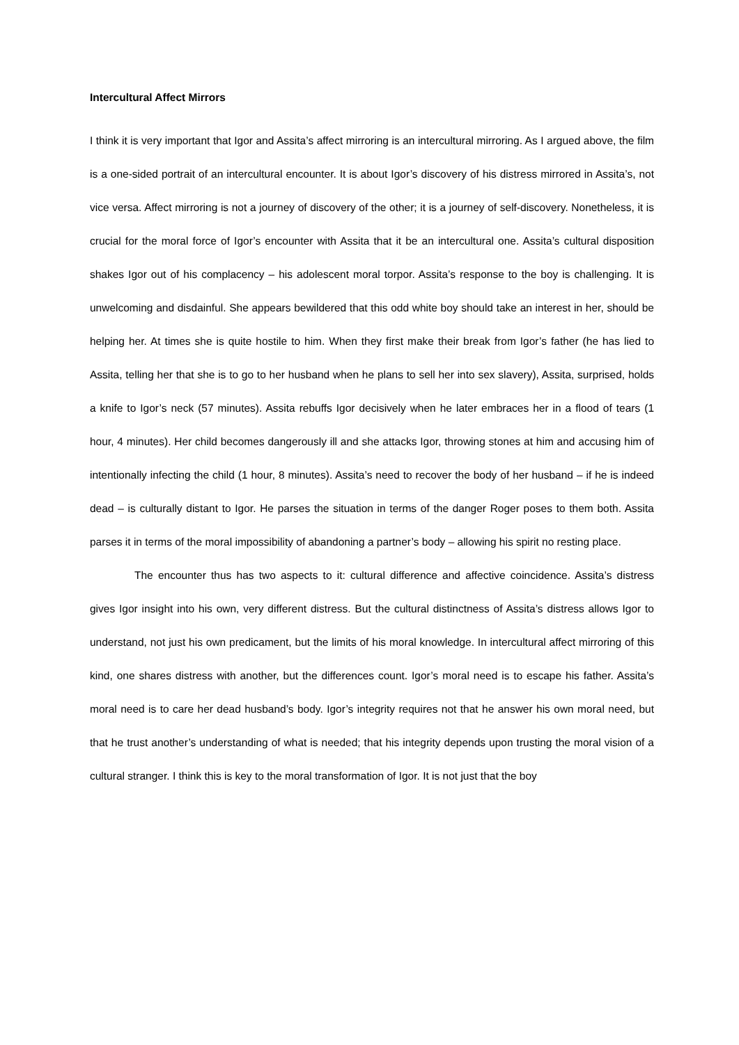Intercultural Affect Mirrors
I think it is very important that Igor and Assita’s affect mirroring is an intercultural mirroring. As I argued above, the film is a one-sided portrait of an intercultural encounter. It is about Igor’s discovery of his distress mirrored in Assita’s, not vice versa. Affect mirroring is not a journey of discovery of the other; it is a journey of self-discovery. Nonetheless, it is crucial for the moral force of Igor’s encounter with Assita that it be an intercultural one. Assita’s cultural disposition shakes Igor out of his complacency – his adolescent moral torpor. Assita’s response to the boy is challenging. It is unwelcoming and disdainful. She appears bewildered that this odd white boy should take an interest in her, should be helping her. At times she is quite hostile to him. When they first make their break from Igor’s father (he has lied to Assita, telling her that she is to go to her husband when he plans to sell her into sex slavery), Assita, surprised, holds a knife to Igor’s neck (57 minutes). Assita rebuffs Igor decisively when he later embraces her in a flood of tears (1 hour, 4 minutes). Her child becomes dangerously ill and she attacks Igor, throwing stones at him and accusing him of intentionally infecting the child (1 hour, 8 minutes). Assita’s need to recover the body of her husband – if he is indeed dead – is culturally distant to Igor. He parses the situation in terms of the danger Roger poses to them both. Assita parses it in terms of the moral impossibility of abandoning a partner’s body – allowing his spirit no resting place.
The encounter thus has two aspects to it: cultural difference and affective coincidence. Assita’s distress gives Igor insight into his own, very different distress. But the cultural distinctness of Assita’s distress allows Igor to understand, not just his own predicament, but the limits of his moral knowledge. In intercultural affect mirroring of this kind, one shares distress with another, but the differences count. Igor’s moral need is to escape his father. Assita’s moral need is to care her dead husband’s body. Igor’s integrity requires not that he answer his own moral need, but that he trust another’s understanding of what is needed; that his integrity depends upon trusting the moral vision of a cultural stranger. I think this is key to the moral transformation of Igor. It is not just that the boy